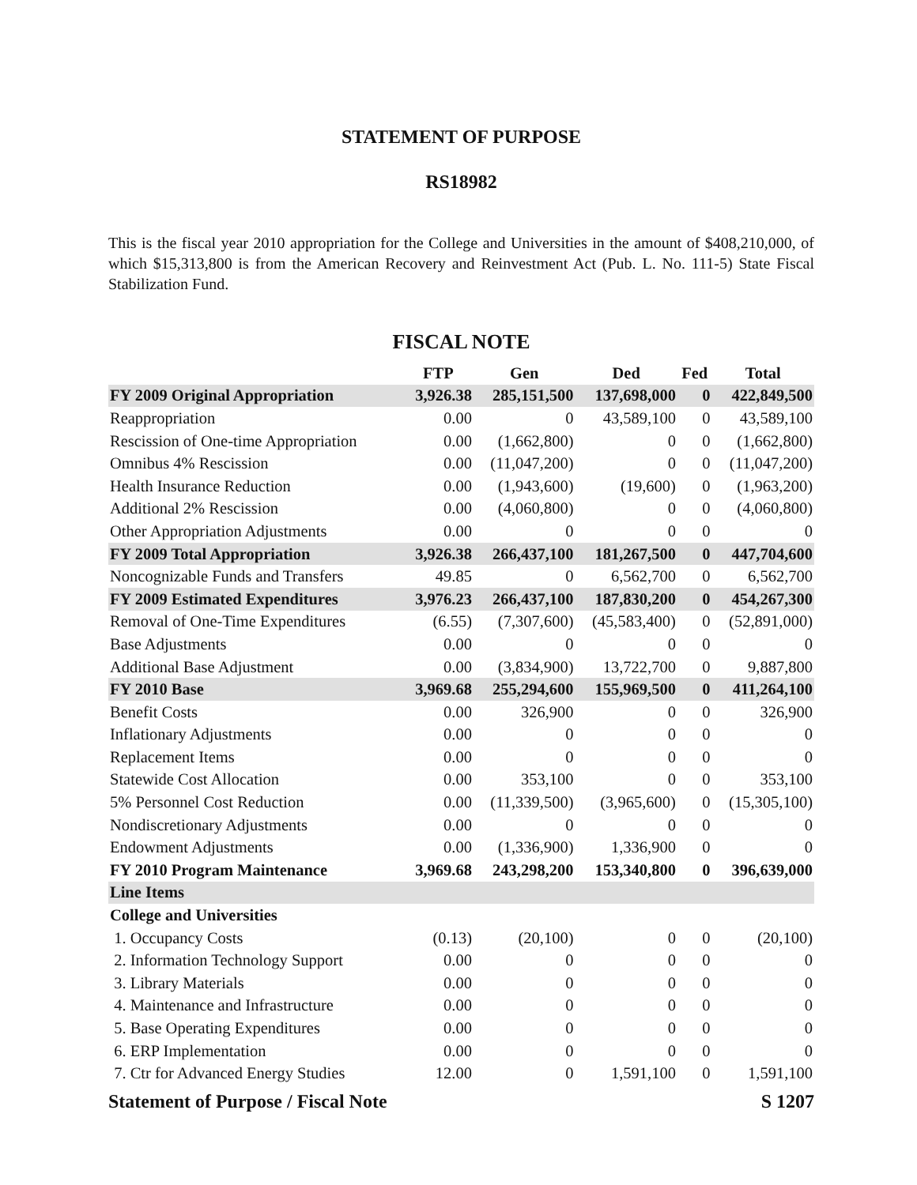STATEMENT OF PURPOSE
RS18982
This is the fiscal year 2010 appropriation for the College and Universities in the amount of $408,210,000, of which $15,313,800 is from the American Recovery and Reinvestment Act (Pub. L. No. 111-5) State Fiscal Stabilization Fund.
FISCAL NOTE
| | FTP | Gen | Ded | Fed | Total |
| --- | --- | --- | --- | --- | --- |
| FY 2009 Original Appropriation | 3,926.38 | 285,151,500 | 137,698,000 | 0 | 422,849,500 |
| Reappropriation | 0.00 | 0 | 43,589,100 | 0 | 43,589,100 |
| Rescission of One-time Appropriation | 0.00 | (1,662,800) | 0 | 0 | (1,662,800) |
| Omnibus 4% Rescission | 0.00 | (11,047,200) | 0 | 0 | (11,047,200) |
| Health Insurance Reduction | 0.00 | (1,943,600) | (19,600) | 0 | (1,963,200) |
| Additional 2% Rescission | 0.00 | (4,060,800) | 0 | 0 | (4,060,800) |
| Other Appropriation Adjustments | 0.00 | 0 | 0 | 0 | 0 |
| FY 2009 Total Appropriation | 3,926.38 | 266,437,100 | 181,267,500 | 0 | 447,704,600 |
| Noncognizable Funds and Transfers | 49.85 | 0 | 6,562,700 | 0 | 6,562,700 |
| FY 2009 Estimated Expenditures | 3,976.23 | 266,437,100 | 187,830,200 | 0 | 454,267,300 |
| Removal of One-Time Expenditures | (6.55) | (7,307,600) | (45,583,400) | 0 | (52,891,000) |
| Base Adjustments | 0.00 | 0 | 0 | 0 | 0 |
| Additional Base Adjustment | 0.00 | (3,834,900) | 13,722,700 | 0 | 9,887,800 |
| FY 2010 Base | 3,969.68 | 255,294,600 | 155,969,500 | 0 | 411,264,100 |
| Benefit Costs | 0.00 | 326,900 | 0 | 0 | 326,900 |
| Inflationary Adjustments | 0.00 | 0 | 0 | 0 | 0 |
| Replacement Items | 0.00 | 0 | 0 | 0 | 0 |
| Statewide Cost Allocation | 0.00 | 353,100 | 0 | 0 | 353,100 |
| 5% Personnel Cost Reduction | 0.00 | (11,339,500) | (3,965,600) | 0 | (15,305,100) |
| Nondiscretionary Adjustments | 0.00 | 0 | 0 | 0 | 0 |
| Endowment Adjustments | 0.00 | (1,336,900) | 1,336,900 | 0 | 0 |
| FY 2010 Program Maintenance | 3,969.68 | 243,298,200 | 153,340,800 | 0 | 396,639,000 |
| Line Items | | | | | |
| College and Universities | | | | | |
| 1. Occupancy Costs | (0.13) | (20,100) | 0 | 0 | (20,100) |
| 2. Information Technology Support | 0.00 | 0 | 0 | 0 | 0 |
| 3. Library Materials | 0.00 | 0 | 0 | 0 | 0 |
| 4. Maintenance and Infrastructure | 0.00 | 0 | 0 | 0 | 0 |
| 5. Base Operating Expenditures | 0.00 | 0 | 0 | 0 | 0 |
| 6. ERP Implementation | 0.00 | 0 | 0 | 0 | 0 |
| 7. Ctr for Advanced Energy Studies | 12.00 | 0 | 1,591,100 | 0 | 1,591,100 |
Statement of Purpose / Fiscal Note S 1207